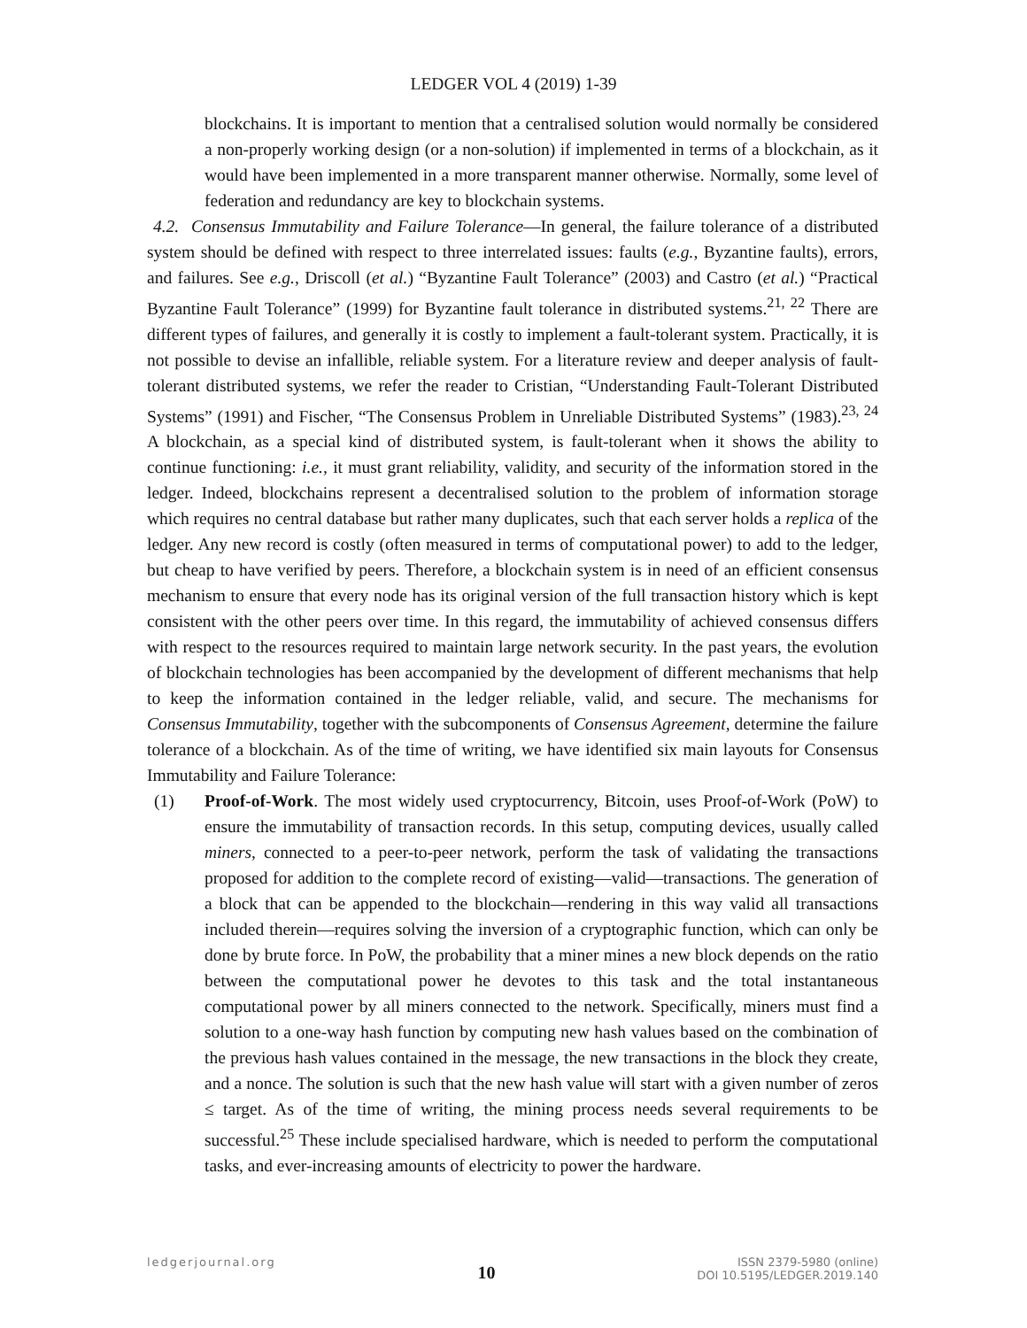LEDGER VOL 4 (2019) 1-39
blockchains. It is important to mention that a centralised solution would normally be considered a non-properly working design (or a non-solution) if implemented in terms of a blockchain, as it would have been implemented in a more transparent manner otherwise. Normally, some level of federation and redundancy are key to blockchain systems.
4.2. Consensus Immutability and Failure Tolerance—In general, the failure tolerance of a distributed system should be defined with respect to three interrelated issues: faults (e.g., Byzantine faults), errors, and failures. See e.g., Driscoll (et al.) “Byzantine Fault Tolerance” (2003) and Castro (et al.) “Practical Byzantine Fault Tolerance” (1999) for Byzantine fault tolerance in distributed systems.<sup>21, 22</sup> There are different types of failures, and generally it is costly to implement a fault-tolerant system. Practically, it is not possible to devise an infallible, reliable system. For a literature review and deeper analysis of fault-tolerant distributed systems, we refer the reader to Cristian, “Understanding Fault-Tolerant Distributed Systems” (1991) and Fischer, “The Consensus Problem in Unreliable Distributed Systems” (1983).<sup>23, 24</sup> A blockchain, as a special kind of distributed system, is fault-tolerant when it shows the ability to continue functioning: i.e., it must grant reliability, validity, and security of the information stored in the ledger. Indeed, blockchains represent a decentralised solution to the problem of information storage which requires no central database but rather many duplicates, such that each server holds a replica of the ledger. Any new record is costly (often measured in terms of computational power) to add to the ledger, but cheap to have verified by peers. Therefore, a blockchain system is in need of an efficient consensus mechanism to ensure that every node has its original version of the full transaction history which is kept consistent with the other peers over time. In this regard, the immutability of achieved consensus differs with respect to the resources required to maintain large network security. In the past years, the evolution of blockchain technologies has been accompanied by the development of different mechanisms that help to keep the information contained in the ledger reliable, valid, and secure. The mechanisms for Consensus Immutability, together with the subcomponents of Consensus Agreement, determine the failure tolerance of a blockchain. As of the time of writing, we have identified six main layouts for Consensus Immutability and Failure Tolerance:
(1) Proof-of-Work. The most widely used cryptocurrency, Bitcoin, uses Proof-of-Work (PoW) to ensure the immutability of transaction records. In this setup, computing devices, usually called miners, connected to a peer-to-peer network, perform the task of validating the transactions proposed for addition to the complete record of existing—valid—transactions. The generation of a block that can be appended to the blockchain—rendering in this way valid all transactions included therein—requires solving the inversion of a cryptographic function, which can only be done by brute force. In PoW, the probability that a miner mines a new block depends on the ratio between the computational power he devotes to this task and the total instantaneous computational power by all miners connected to the network. Specifically, miners must find a solution to a one-way hash function by computing new hash values based on the combination of the previous hash values contained in the message, the new transactions in the block they create, and a nonce. The solution is such that the new hash value will start with a given number of zeros ≤ target. As of the time of writing, the mining process needs several requirements to be successful.<sup>25</sup> These include specialised hardware, which is needed to perform the computational tasks, and ever-increasing amounts of electricity to power the hardware.
ledgerjournal.org
10
ISSN 2379-5980 (online)
DOI 10.5195/LEDGER.2019.140